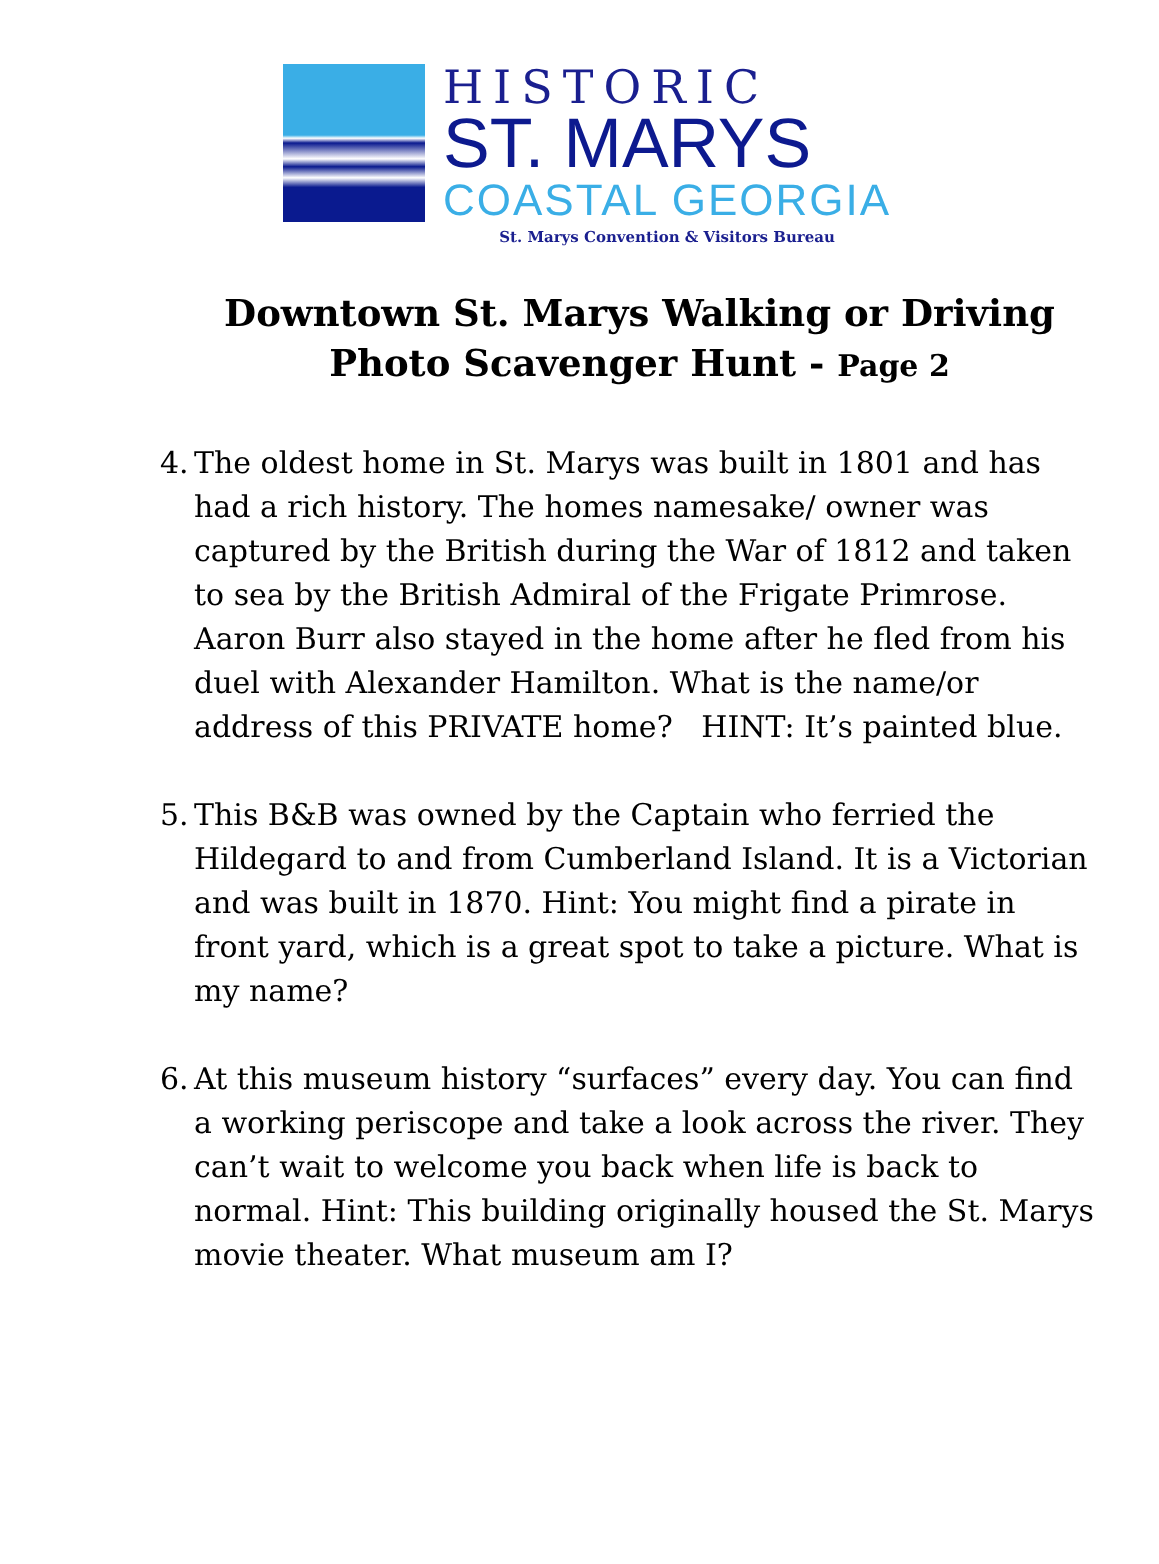HISTORIC
ST. MARYS
COASTAL GEORGIA
St. Marys Convention & Visitors Bureau
Downtown St. Marys Walking or Driving Photo Scavenger Hunt - Page 2
4.
The oldest home in St. Marys was built in 1801 and has had a rich history. The homes namesake/ owner was captured by the British during the War of 1812 and taken to sea by the British Admiral of the Frigate Primrose. Aaron Burr also stayed in the home after he fled from his duel with Alexander Hamilton. What is the name/or address of this PRIVATE home? HINT: It’s painted blue.
5.
This B&B was owned by the Captain who ferried the Hildegard to and from Cumberland Island. It is a Victorian and was built in 1870. Hint: You might find a pirate in front yard, which is a great spot to take a picture. What is my name?
6.
At this museum history “surfaces” every day. You can find a working periscope and take a look across the river. They can’t wait to welcome you back when life is back to normal. Hint: This building originally housed the St. Marys movie theater. What museum am I?